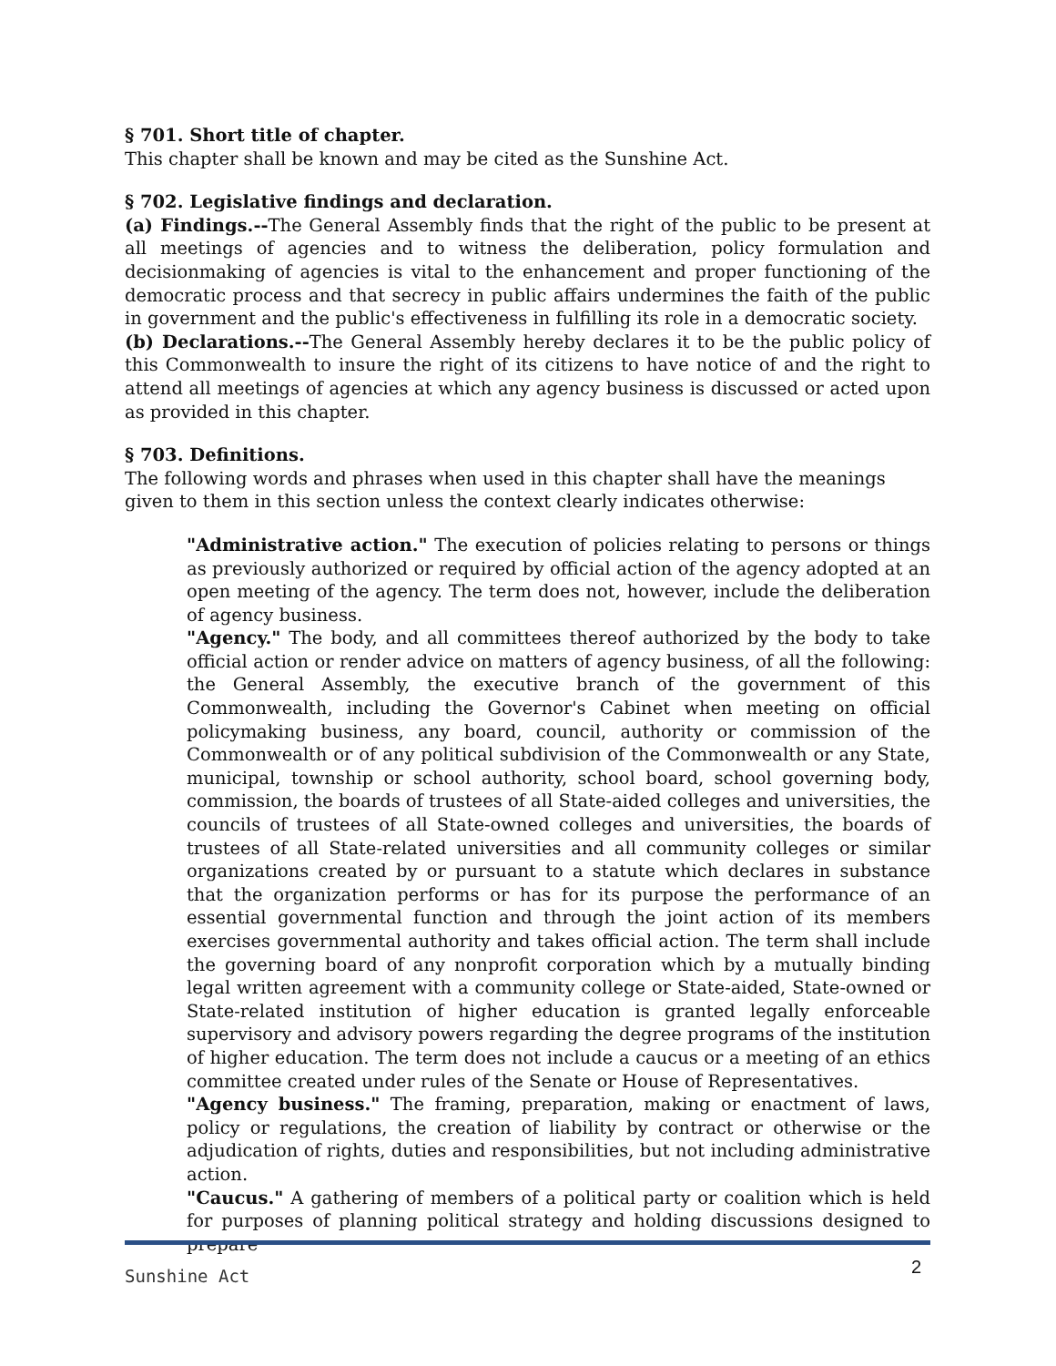§ 701. Short title of chapter.
This chapter shall be known and may be cited as the Sunshine Act.
§ 702. Legislative findings and declaration.
(a) Findings.--The General Assembly finds that the right of the public to be present at all meetings of agencies and to witness the deliberation, policy formulation and decisionmaking of agencies is vital to the enhancement and proper functioning of the democratic process and that secrecy in public affairs undermines the faith of the public in government and the public's effectiveness in fulfilling its role in a democratic society.
(b) Declarations.--The General Assembly hereby declares it to be the public policy of this Commonwealth to insure the right of its citizens to have notice of and the right to attend all meetings of agencies at which any agency business is discussed or acted upon as provided in this chapter.
§ 703. Definitions.
The following words and phrases when used in this chapter shall have the meanings given to them in this section unless the context clearly indicates otherwise:
"Administrative action." The execution of policies relating to persons or things as previously authorized or required by official action of the agency adopted at an open meeting of the agency. The term does not, however, include the deliberation of agency business.
"Agency." The body, and all committees thereof authorized by the body to take official action or render advice on matters of agency business, of all the following: the General Assembly, the executive branch of the government of this Commonwealth, including the Governor's Cabinet when meeting on official policymaking business, any board, council, authority or commission of the Commonwealth or of any political subdivision of the Commonwealth or any State, municipal, township or school authority, school board, school governing body, commission, the boards of trustees of all State-aided colleges and universities, the councils of trustees of all State-owned colleges and universities, the boards of trustees of all State-related universities and all community colleges or similar organizations created by or pursuant to a statute which declares in substance that the organization performs or has for its purpose the performance of an essential governmental function and through the joint action of its members exercises governmental authority and takes official action. The term shall include the governing board of any nonprofit corporation which by a mutually binding legal written agreement with a community college or State-aided, State-owned or State-related institution of higher education is granted legally enforceable supervisory and advisory powers regarding the degree programs of the institution of higher education. The term does not include a caucus or a meeting of an ethics committee created under rules of the Senate or House of Representatives.
"Agency business." The framing, preparation, making or enactment of laws, policy or regulations, the creation of liability by contract or otherwise or the adjudication of rights, duties and responsibilities, but not including administrative action.
"Caucus." A gathering of members of a political party or coalition which is held for purposes of planning political strategy and holding discussions designed to prepare
Sunshine Act 2